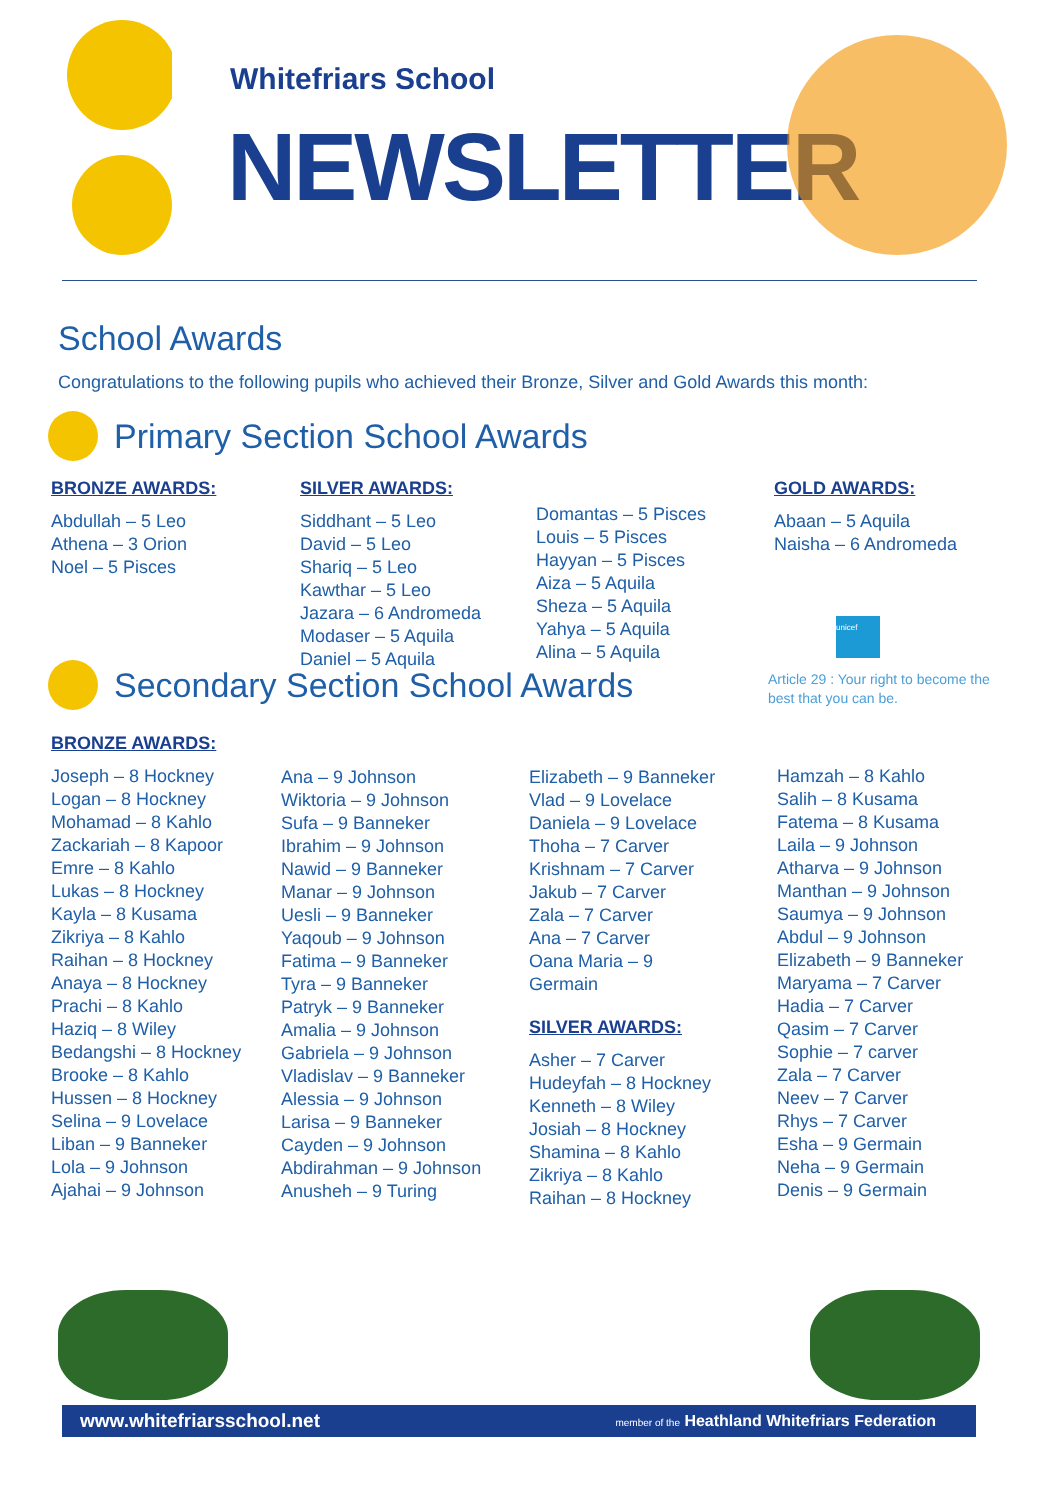Whitefriars School
NEWSLETTER
School Awards
Congratulations to the following pupils who achieved their Bronze, Silver and Gold Awards this month:
Primary Section School Awards
BRONZE AWARDS:
Abdullah – 5 Leo
Athena – 3 Orion
Noel – 5 Pisces
SILVER AWARDS:
Siddhant – 5 Leo
David – 5 Leo
Shariq – 5 Leo
Kawthar – 5 Leo
Jazara – 6 Andromeda
Modaser – 5 Aquila
Daniel – 5 Aquila
Domantas – 5 Pisces
Louis – 5 Pisces
Hayyan – 5 Pisces
Aiza – 5 Aquila
Sheza – 5 Aquila
Yahya – 5 Aquila
Alina – 5 Aquila
GOLD AWARDS:
Abaan – 5 Aquila
Naisha – 6 Andromeda
unicef
Article 29 : Your right to become the best that you can be.
Secondary Section School Awards
BRONZE AWARDS:
Joseph – 8 Hockney
Logan – 8 Hockney
Mohamad – 8 Kahlo
Zackariah – 8 Kapoor
Emre – 8 Kahlo
Lukas – 8 Hockney
Kayla – 8 Kusama
Zikriya – 8 Kahlo
Raihan – 8 Hockney
Anaya – 8 Hockney
Prachi – 8 Kahlo
Haziq – 8 Wiley
Bedangshi – 8 Hockney
Brooke – 8 Kahlo
Hussen – 8 Hockney
Selina – 9 Lovelace
Liban – 9 Banneker
Lola – 9 Johnson
Ajahai – 9 Johnson
Ana – 9 Johnson
Wiktoria – 9 Johnson
Sufa – 9 Banneker
Ibrahim – 9 Johnson
Nawid – 9 Banneker
Manar – 9 Johnson
Uesli – 9 Banneker
Yaqoub – 9 Johnson
Fatima – 9 Banneker
Tyra – 9 Banneker
Patryk – 9 Banneker
Amalia – 9 Johnson
Gabriela – 9 Johnson
Vladislav – 9 Banneker
Alessia – 9 Johnson
Larisa – 9 Banneker
Cayden – 9 Johnson
Abdirahman – 9 Johnson
Anusheh – 9 Turing
Elizabeth – 9 Banneker
Vlad – 9 Lovelace
Daniela – 9 Lovelace
Thoha – 7 Carver
Krishnam – 7 Carver
Jakub – 7 Carver
Zala – 7 Carver
Ana – 7 Carver
Oana Maria – 9
Germain
SILVER AWARDS:
Asher – 7 Carver
Hudeyfah – 8 Hockney
Kenneth – 8 Wiley
Josiah – 8 Hockney
Shamina – 8 Kahlo
Zikriya – 8 Kahlo
Raihan – 8 Hockney
Hamzah – 8 Kahlo
Salih – 8 Kusama
Fatema – 8 Kusama
Laila – 9 Johnson
Atharva – 9 Johnson
Manthan – 9 Johnson
Saumya – 9 Johnson
Abdul – 9 Johnson
Elizabeth – 9 Banneker
Maryama – 7 Carver
Hadia – 7 Carver
Qasim – 7 Carver
Sophie – 7 carver
Zala – 7 Carver
Neev – 7 Carver
Rhys – 7 Carver
Esha – 9 Germain
Neha – 9 Germain
Denis – 9 Germain
www.whitefriarsschool.net member of the Heathland Whitefriars Federation